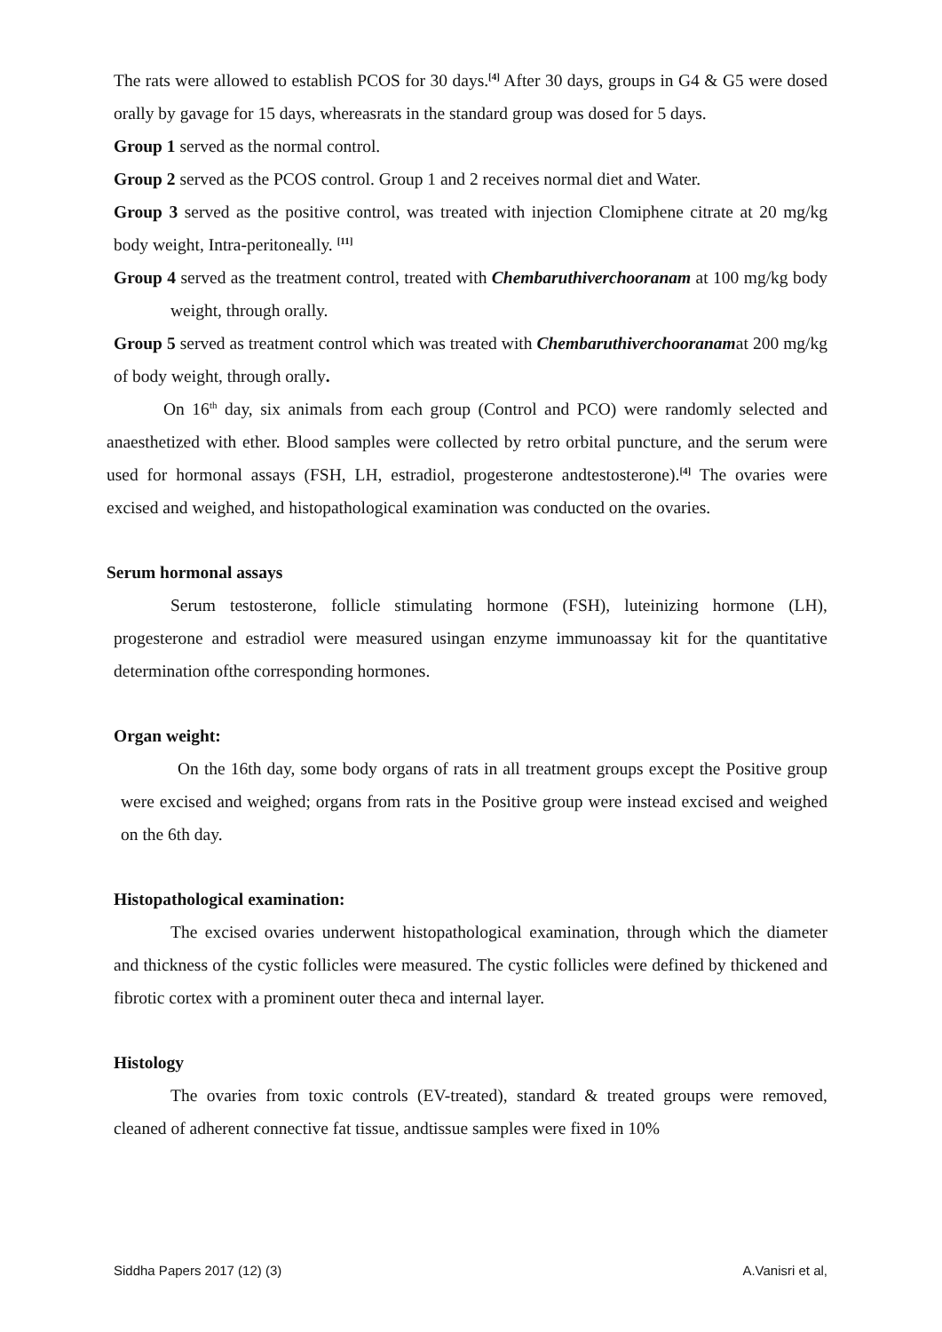The rats were allowed to establish PCOS for 30 days.<sup>[4]</sup> After 30 days, groups in G4 & G5 were dosed orally by gavage for 15 days, whereasrats in the standard group was dosed for 5 days.
Group 1 served as the normal control.
Group 2 served as the PCOS control. Group 1 and 2 receives normal diet and Water.
Group 3 served as the positive control, was treated with injection Clomiphene citrate at 20 mg/kg body weight, Intra-peritoneally. <sup>[11]</sup>
Group 4 served as the treatment control, treated with Chembaruthiverchooranam at 100 mg/kg body weight, through orally.
Group 5 served as treatment control which was treated with Chembaruthiverchooranamat 200 mg/kg of body weight, through orally.
On 16<sup>th</sup> day, six animals from each group (Control and PCO) were randomly selected and anaesthetized with ether. Blood samples were collected by retro orbital puncture, and the serum were used for hormonal assays (FSH, LH, estradiol, progesterone andtestosterone).<sup>[4]</sup> The ovaries were excised and weighed, and histopathological examination was conducted on the ovaries.
Serum hormonal assays
Serum testosterone, follicle stimulating hormone (FSH), luteinizing hormone (LH), progesterone and estradiol were measured usingan enzyme immunoassay kit for the quantitative determination ofthe corresponding hormones.
Organ weight:
On the 16th day, some body organs of rats in all treatment groups except the Positive group were excised and weighed; organs from rats in the Positive group were instead excised and weighed on the 6th day.
Histopathological examination:
The excised ovaries underwent histopathological examination, through which the diameter and thickness of the cystic follicles were measured. The cystic follicles were defined by thickened and fibrotic cortex with a prominent outer theca and internal layer.
Histology
The ovaries from toxic controls (EV-treated), standard & treated groups were removed, cleaned of adherent connective fat tissue, andtissue samples were fixed in 10%
Siddha Papers 2017 (12) (3) A.Vanisri et al,